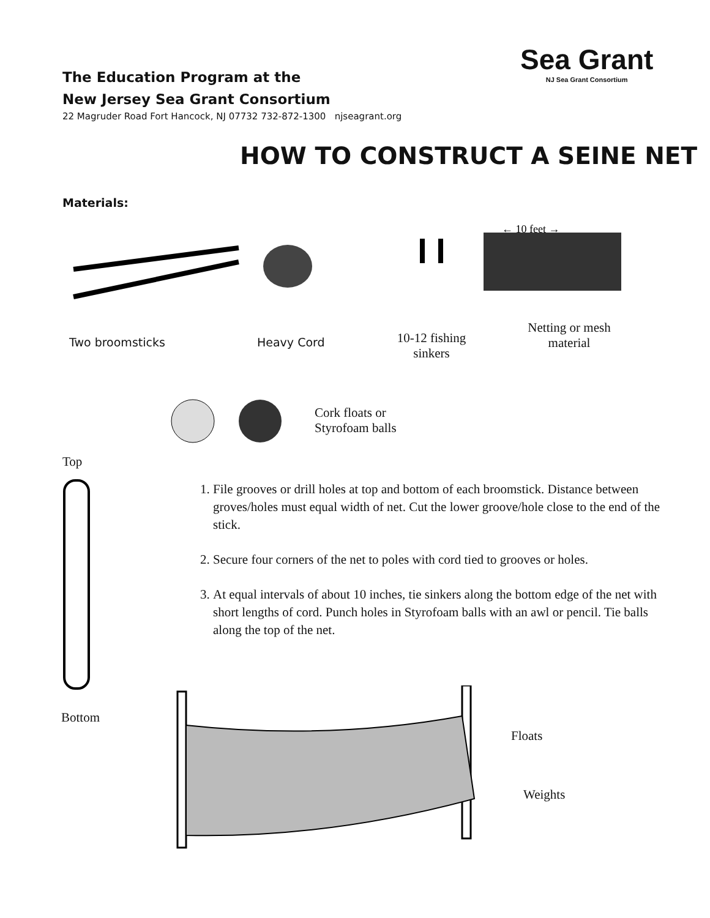The Education Program at the
New Jersey Sea Grant Consortium
22 Magruder Road Fort Hancock, NJ 07732 732-872-1300 njseagrant.org
Sea Grant
NJ Sea Grant Consortium
HOW TO CONSTRUCT A SEINE NET
Materials:
← 10 feet →
Two broomsticks Heavy Cord
10-12 fishing sinkers
Netting or mesh material
Cork floats or
Styrofoam balls
Top
Bottom
1. File grooves or drill holes at top and bottom of each broomstick. Distance between groves/holes must equal width of net. Cut the lower groove/hole close to the end of the stick.
2. Secure four corners of the net to poles with cord tied to grooves or holes.
3. At equal intervals of about 10 inches, tie sinkers along the bottom edge of the net with short lengths of cord. Punch holes in Styrofoam balls with an awl or pencil. Tie balls along the top of the net.
Floats
Weights